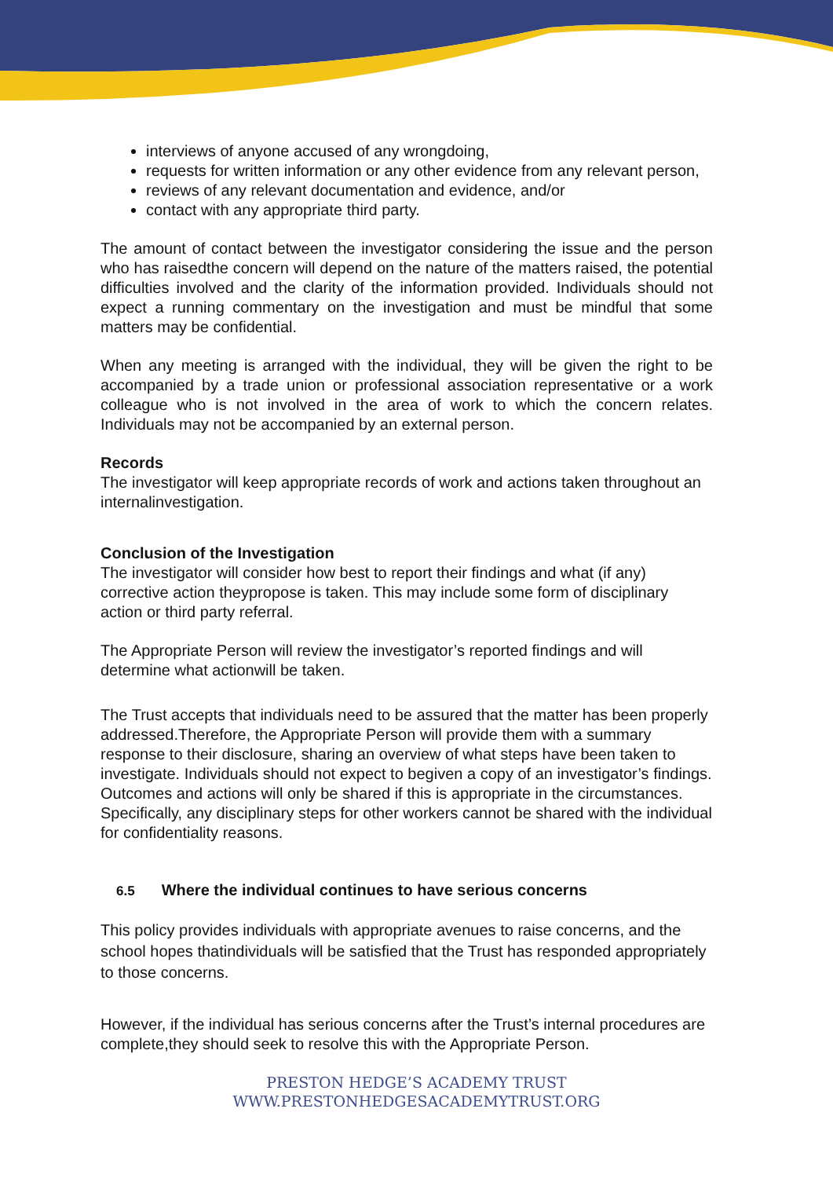interviews of anyone accused of any wrongdoing,
requests for written information or any other evidence from any relevant person,
reviews of any relevant documentation and evidence, and/or
contact with any appropriate third party.
The amount of contact between the investigator considering the issue and the person who has raisedthe concern will depend on the nature of the matters raised, the potential difficulties involved and the clarity of the information provided. Individuals should not expect a running commentary on the investigation and must be mindful that some matters may be confidential.
When any meeting is arranged with the individual, they will be given the right to be accompanied by a trade union or professional association representative or a work colleague who is not involved in the area of work to which the concern relates. Individuals may not be accompanied by an external person.
Records
The investigator will keep appropriate records of work and actions taken throughout an internalinvestigation.
Conclusion of the Investigation
The investigator will consider how best to report their findings and what (if any) corrective action theypropose is taken. This may include some form of disciplinary action or third party referral.
The Appropriate Person will review the investigator’s reported findings and will determine what actionwill be taken.
The Trust accepts that individuals need to be assured that the matter has been properly addressed.Therefore, the Appropriate Person will provide them with a summary response to their disclosure, sharing an overview of what steps have been taken to investigate. Individuals should not expect to begiven a copy of an investigator’s findings. Outcomes and actions will only be shared if this is appropriate in the circumstances. Specifically, any disciplinary steps for other workers cannot be shared with the individual for confidentiality reasons.
6.5 Where the individual continues to have serious concerns
This policy provides individuals with appropriate avenues to raise concerns, and the school hopes thatindividuals will be satisfied that the Trust has responded appropriately to those concerns.
However, if the individual has serious concerns after the Trust’s internal procedures are complete,they should seek to resolve this with the Appropriate Person.
PRESTON HEDGE’S ACADEMY TRUST
WWW.PRESTONHEDGESACADEMYTRUST.ORG